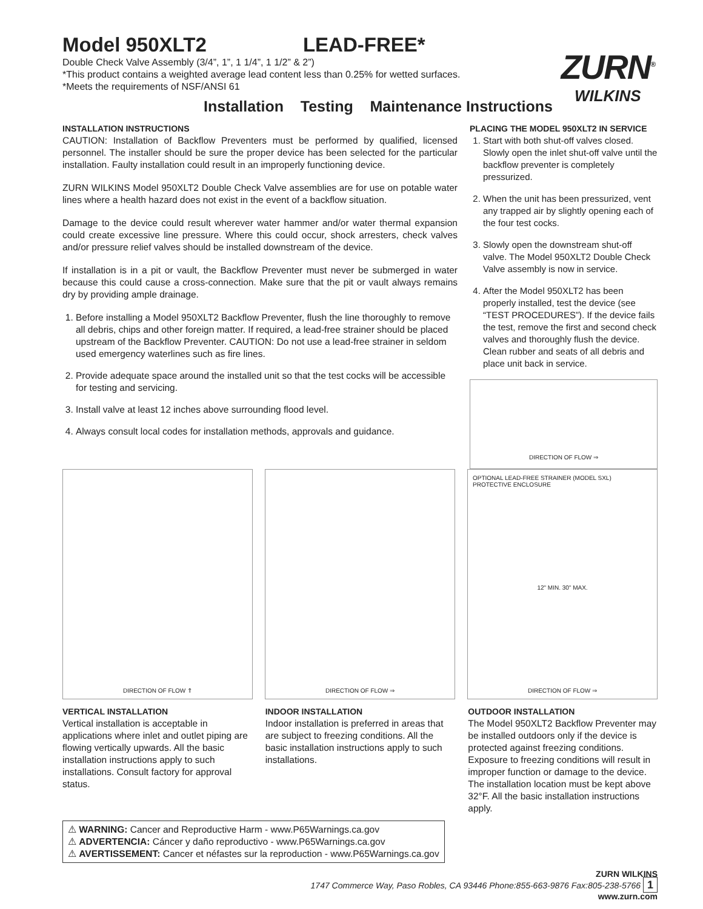Model 950XLT2 LEAD-FREE*
Double Check Valve Assembly (3/4”, 1”, 1 1/4”, 1 1/2” & 2”)
*This product contains a weighted average lead content less than 0.25% for wetted surfaces.
*Meets the requirements of NSF/ANSI 61
ZURN<sup>®</sup>
WILKINS
Installation Testing Maintenance Instructions
INSTALLATION INSTRUCTIONS
CAUTION: Installation of Backflow Preventers must be performed by qualified, licensed personnel. The installer should be sure the proper device has been selected for the particular installation. Faulty installation could result in an improperly functioning device.
ZURN WILKINS Model 950XLT2 Double Check Valve assemblies are for use on potable water lines where a health hazard does not exist in the event of a backflow situation.
Damage to the device could result wherever water hammer and/or water thermal expansion could create excessive line pressure. Where this could occur, shock arresters, check valves and/or pressure relief valves should be installed downstream of the device.
If installation is in a pit or vault, the Backflow Preventer must never be submerged in water because this could cause a cross-connection. Make sure that the pit or vault always remains dry by providing ample drainage.
1. Before installing a Model 950XLT2 Backflow Preventer, flush the line thoroughly to remove all debris, chips and other foreign matter. If required, a lead-free strainer should be placed upstream of the Backflow Preventer. CAUTION: Do not use a lead-free strainer in seldom used emergency waterlines such as fire lines.
2. Provide adequate space around the installed unit so that the test cocks will be accessible for testing and servicing.
3. Install valve at least 12 inches above surrounding flood level.
4. Always consult local codes for installation methods, approvals and guidance.
PLACING THE MODEL 950XLT2 IN SERVICE
1. Start with both shut-off valves closed. Slowly open the inlet shut-off valve until the backflow preventer is completely pressurized.
2. When the unit has been pressurized, vent any trapped air by slightly opening each of the four test cocks.
3. Slowly open the downstream shut-off valve. The Model 950XLT2 Double Check Valve assembly is now in service.
4. After the Model 950XLT2 has been properly installed, test the device (see “TEST PROCEDURES”). If the device fails the test, remove the first and second check valves and thoroughly flush the device. Clean rubber and seats of all debris and place unit back in service.
DIRECTION OF FLOW ⇒
DIRECTION OF FLOW ⇑ DIRECTION OF FLOW ⇒ OPTIONAL LEAD-FREE STRAINER (MODEL SXL) PROTECTIVE ENCLOSURE
12" MIN. 30" MAX.
DIRECTION OF FLOW ⇒
VERTICAL INSTALLATION
Vertical installation is acceptable in applications where inlet and outlet piping are flowing vertically upwards. All the basic installation instructions apply to such installations. Consult factory for approval status.
INDOOR INSTALLATION
Indoor installation is preferred in areas that are subject to freezing conditions. All the basic installation instructions apply to such installations.
OUTDOOR INSTALLATION
The Model 950XLT2 Backflow Preventer may be installed outdoors only if the device is protected against freezing conditions. Exposure to freezing conditions will result in improper function or damage to the device. The installation location must be kept above 32°F. All the basic installation instructions apply.
⚠ WARNING: Cancer and Reproductive Harm - www.P65Warnings.ca.gov
⚠ ADVERTENCIA: Cáncer y daño reproductivo - www.P65Warnings.ca.gov
⚠ AVERTISSEMENT: Cancer et néfastes sur la reproduction - www.P65Warnings.ca.gov
ZURN WILKINS
1747 Commerce Way, Paso Robles, CA 93446 Phone:855-663-9876 Fax:805-238-5766 1
www.zurn.com